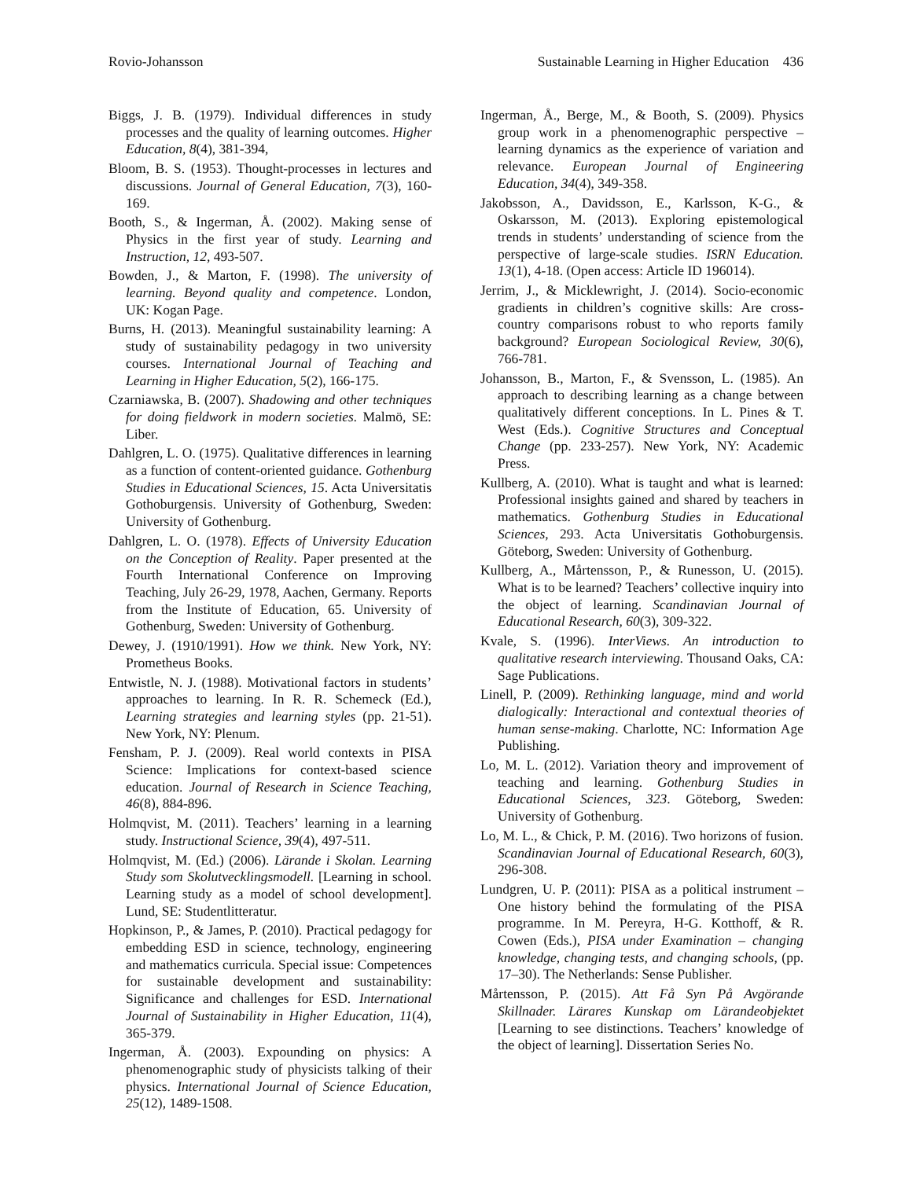Rovio-Johansson Sustainable Learning in Higher Education 436
Biggs, J. B. (1979). Individual differences in study processes and the quality of learning outcomes. Higher Education, 8(4), 381-394,
Bloom, B. S. (1953). Thought-processes in lectures and discussions. Journal of General Education, 7(3), 160-169.
Booth, S., & Ingerman, Å. (2002). Making sense of Physics in the first year of study. Learning and Instruction, 12, 493-507.
Bowden, J., & Marton, F. (1998). The university of learning. Beyond quality and competence. London, UK: Kogan Page.
Burns, H. (2013). Meaningful sustainability learning: A study of sustainability pedagogy in two university courses. International Journal of Teaching and Learning in Higher Education, 5(2), 166-175.
Czarniawska, B. (2007). Shadowing and other techniques for doing fieldwork in modern societies. Malmö, SE: Liber.
Dahlgren, L. O. (1975). Qualitative differences in learning as a function of content-oriented guidance. Gothenburg Studies in Educational Sciences, 15. Acta Universitatis Gothoburgensis. University of Gothenburg, Sweden: University of Gothenburg.
Dahlgren, L. O. (1978). Effects of University Education on the Conception of Reality. Paper presented at the Fourth International Conference on Improving Teaching, July 26-29, 1978, Aachen, Germany. Reports from the Institute of Education, 65. University of Gothenburg, Sweden: University of Gothenburg.
Dewey, J. (1910/1991). How we think. New York, NY: Prometheus Books.
Entwistle, N. J. (1988). Motivational factors in students’ approaches to learning. In R. R. Schemeck (Ed.), Learning strategies and learning styles (pp. 21-51). New York, NY: Plenum.
Fensham, P. J. (2009). Real world contexts in PISA Science: Implications for context-based science education. Journal of Research in Science Teaching, 46(8), 884-896.
Holmqvist, M. (2011). Teachers’ learning in a learning study. Instructional Science, 39(4), 497-511.
Holmqvist, M. (Ed.) (2006). Lärande i Skolan. Learning Study som Skolutvecklingsmodell. [Learning in school. Learning study as a model of school development]. Lund, SE: Studentlitteratur.
Hopkinson, P., & James, P. (2010). Practical pedagogy for embedding ESD in science, technology, engineering and mathematics curricula. Special issue: Competences for sustainable development and sustainability: Significance and challenges for ESD. International Journal of Sustainability in Higher Education, 11(4), 365-379.
Ingerman, Å. (2003). Expounding on physics: A phenomenographic study of physicists talking of their physics. International Journal of Science Education, 25(12), 1489-1508.
Ingerman, Å., Berge, M., & Booth, S. (2009). Physics group work in a phenomenographic perspective – learning dynamics as the experience of variation and relevance. European Journal of Engineering Education, 34(4), 349-358.
Jakobsson, A., Davidsson, E., Karlsson, K-G., & Oskarsson, M. (2013). Exploring epistemological trends in students’ understanding of science from the perspective of large-scale studies. ISRN Education. 13(1), 4-18. (Open access: Article ID 196014).
Jerrim, J., & Micklewright, J. (2014). Socio-economic gradients in children’s cognitive skills: Are cross-country comparisons robust to who reports family background? European Sociological Review, 30(6), 766-781.
Johansson, B., Marton, F., & Svensson, L. (1985). An approach to describing learning as a change between qualitatively different conceptions. In L. Pines & T. West (Eds.). Cognitive Structures and Conceptual Change (pp. 233-257). New York, NY: Academic Press.
Kullberg, A. (2010). What is taught and what is learned: Professional insights gained and shared by teachers in mathematics. Gothenburg Studies in Educational Sciences, 293. Acta Universitatis Gothoburgensis. Göteborg, Sweden: University of Gothenburg.
Kullberg, A., Mårtensson, P., & Runesson, U. (2015). What is to be learned? Teachers’ collective inquiry into the object of learning. Scandinavian Journal of Educational Research, 60(3), 309-322.
Kvale, S. (1996). InterViews. An introduction to qualitative research interviewing. Thousand Oaks, CA: Sage Publications.
Linell, P. (2009). Rethinking language, mind and world dialogically: Interactional and contextual theories of human sense-making. Charlotte, NC: Information Age Publishing.
Lo, M. L. (2012). Variation theory and improvement of teaching and learning. Gothenburg Studies in Educational Sciences, 323. Göteborg, Sweden: University of Gothenburg.
Lo, M. L., & Chick, P. M. (2016). Two horizons of fusion. Scandinavian Journal of Educational Research, 60(3), 296-308.
Lundgren, U. P. (2011): PISA as a political instrument – One history behind the formulating of the PISA programme. In M. Pereyra, H-G. Kotthoff, & R. Cowen (Eds.), PISA under Examination – changing knowledge, changing tests, and changing schools, (pp. 17–30). The Netherlands: Sense Publisher.
Mårtensson, P. (2015). Att Få Syn På Avgörande Skillnader. Lärares Kunskap om Lärandeobjektet [Learning to see distinctions. Teachers’ knowledge of the object of learning]. Dissertation Series No.